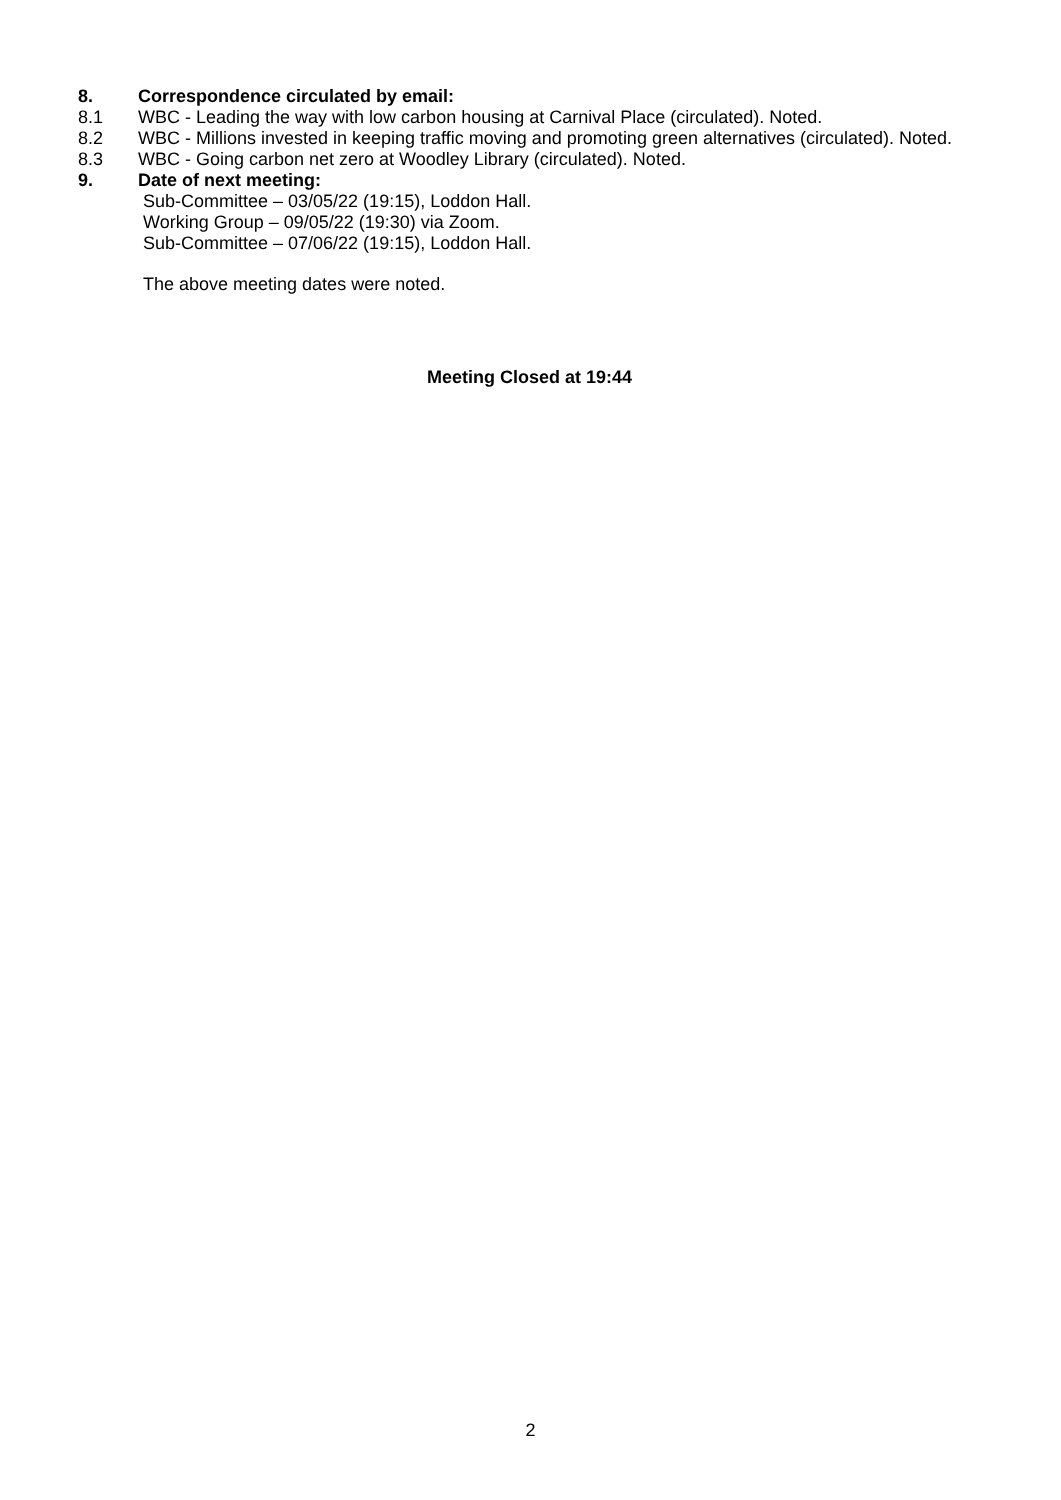8. Correspondence circulated by email:
8.1 WBC - Leading the way with low carbon housing at Carnival Place (circulated). Noted.
8.2 WBC - Millions invested in keeping traffic moving and promoting green alternatives (circulated). Noted.
8.3 WBC - Going carbon net zero at Woodley Library (circulated). Noted.
9. Date of next meeting:
Sub-Committee – 03/05/22 (19:15), Loddon Hall.
Working Group – 09/05/22 (19:30) via Zoom.
Sub-Committee – 07/06/22 (19:15), Loddon Hall.
The above meeting dates were noted.
Meeting Closed at 19:44
2